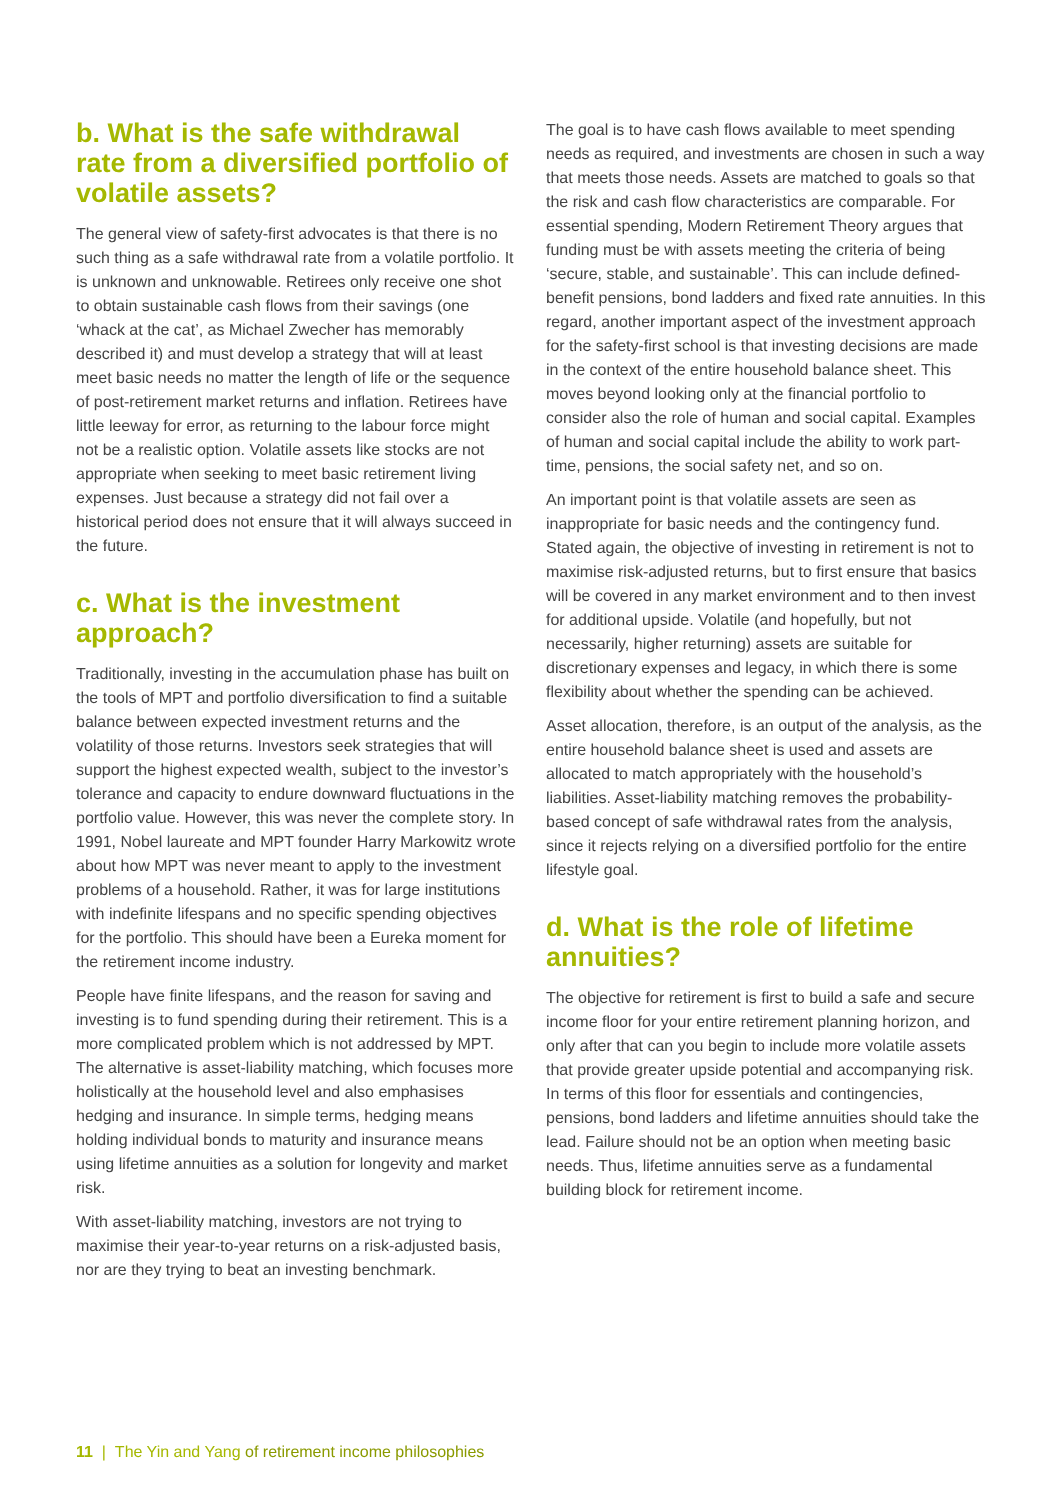b. What is the safe withdrawal rate from a diversified portfolio of volatile assets?
The general view of safety-first advocates is that there is no such thing as a safe withdrawal rate from a volatile portfolio. It is unknown and unknowable. Retirees only receive one shot to obtain sustainable cash flows from their savings (one ‘whack at the cat’, as Michael Zwecher has memorably described it) and must develop a strategy that will at least meet basic needs no matter the length of life or the sequence of post-retirement market returns and inflation. Retirees have little leeway for error, as returning to the labour force might not be a realistic option. Volatile assets like stocks are not appropriate when seeking to meet basic retirement living expenses. Just because a strategy did not fail over a historical period does not ensure that it will always succeed in the future.
c. What is the investment approach?
Traditionally, investing in the accumulation phase has built on the tools of MPT and portfolio diversification to find a suitable balance between expected investment returns and the volatility of those returns. Investors seek strategies that will support the highest expected wealth, subject to the investor’s tolerance and capacity to endure downward fluctuations in the portfolio value. However, this was never the complete story. In 1991, Nobel laureate and MPT founder Harry Markowitz wrote about how MPT was never meant to apply to the investment problems of a household. Rather, it was for large institutions with indefinite lifespans and no specific spending objectives for the portfolio. This should have been a Eureka moment for the retirement income industry.
People have finite lifespans, and the reason for saving and investing is to fund spending during their retirement. This is a more complicated problem which is not addressed by MPT. The alternative is asset-liability matching, which focuses more holistically at the household level and also emphasises hedging and insurance. In simple terms, hedging means holding individual bonds to maturity and insurance means using lifetime annuities as a solution for longevity and market risk.
With asset-liability matching, investors are not trying to maximise their year-to-year returns on a risk-adjusted basis, nor are they trying to beat an investing benchmark.
The goal is to have cash flows available to meet spending needs as required, and investments are chosen in such a way that meets those needs. Assets are matched to goals so that the risk and cash flow characteristics are comparable. For essential spending, Modern Retirement Theory argues that funding must be with assets meeting the criteria of being ‘secure, stable, and sustainable’. This can include defined-benefit pensions, bond ladders and fixed rate annuities. In this regard, another important aspect of the investment approach for the safety-first school is that investing decisions are made in the context of the entire household balance sheet. This moves beyond looking only at the financial portfolio to consider also the role of human and social capital. Examples of human and social capital include the ability to work part-time, pensions, the social safety net, and so on.
An important point is that volatile assets are seen as inappropriate for basic needs and the contingency fund. Stated again, the objective of investing in retirement is not to maximise risk-adjusted returns, but to first ensure that basics will be covered in any market environment and to then invest for additional upside. Volatile (and hopefully, but not necessarily, higher returning) assets are suitable for discretionary expenses and legacy, in which there is some flexibility about whether the spending can be achieved.
Asset allocation, therefore, is an output of the analysis, as the entire household balance sheet is used and assets are allocated to match appropriately with the household’s liabilities. Asset-liability matching removes the probability-based concept of safe withdrawal rates from the analysis, since it rejects relying on a diversified portfolio for the entire lifestyle goal.
d. What is the role of lifetime annuities?
The objective for retirement is first to build a safe and secure income floor for your entire retirement planning horizon, and only after that can you begin to include more volatile assets that provide greater upside potential and accompanying risk. In terms of this floor for essentials and contingencies, pensions, bond ladders and lifetime annuities should take the lead. Failure should not be an option when meeting basic needs. Thus, lifetime annuities serve as a fundamental building block for retirement income.
11 | The Yin and Yang of retirement income philosophies